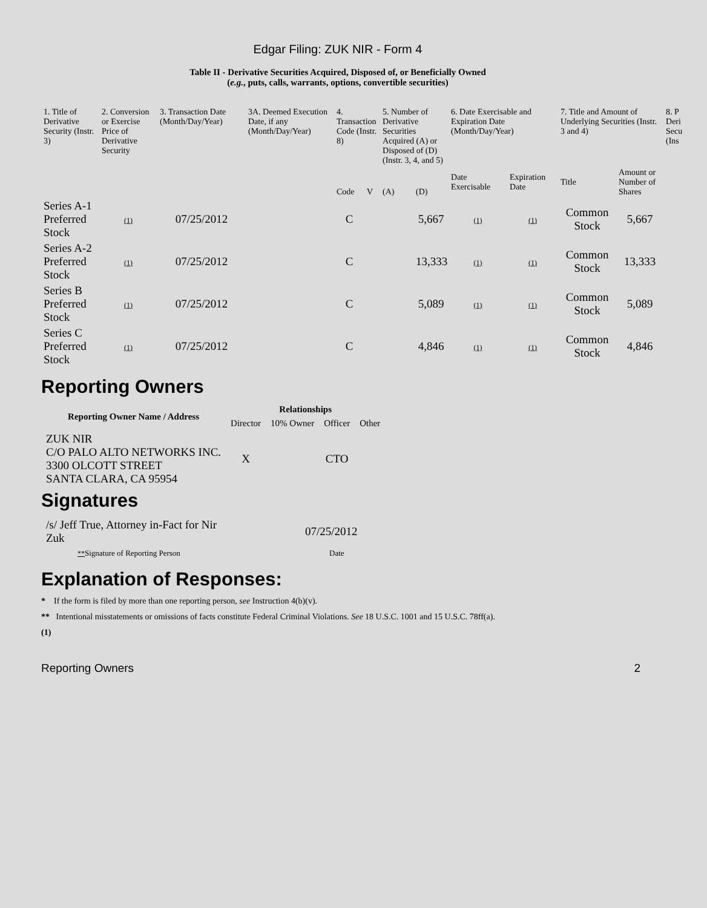Edgar Filing: ZUK NIR - Form 4
Table II - Derivative Securities Acquired, Disposed of, or Beneficially Owned
(e.g., puts, calls, warrants, options, convertible securities)
| 1. Title of Derivative Security (Instr. 3) | 2. Conversion or Exercise Price of Derivative Security | 3. Transaction Date (Month/Day/Year) | 3A. Deemed Execution Date, if any (Month/Day/Year) | 4. Transaction Code (Instr. 8) | | 5. Number of Derivative Securities Acquired (A) or Disposed of (D) (Instr. 3, 4, and 5) | | 6. Date Exercisable and Expiration Date (Month/Day/Year) | | 7. Title and Amount of Underlying Securities (Instr. 3 and 4) | | 8. P Deri Secu (Ins |
| --- | --- | --- | --- | --- | --- | --- | --- | --- | --- | --- | --- | --- |
| | | | | Code | V | (A) | (D) | Date Exercisable | Expiration Date | Title | Amount or Number of Shares | |
| Series A-1 Preferred Stock | (1) | 07/25/2012 | | C | | | 5,667 | (1) | (1) | Common Stock | 5,667 | |
| Series A-2 Preferred Stock | (1) | 07/25/2012 | | C | | | 13,333 | (1) | (1) | Common Stock | 13,333 | |
| Series B Preferred Stock | (1) | 07/25/2012 | | C | | | 5,089 | (1) | (1) | Common Stock | 5,089 | |
| Series C Preferred Stock | (1) | 07/25/2012 | | C | | | 4,846 | (1) | (1) | Common Stock | 4,846 | |
Reporting Owners
| Reporting Owner Name / Address | Relationships | | | |
| --- | --- | --- | --- | --- |
| | Director | 10% Owner | Officer | Other |
| ZUK NIR C/O PALO ALTO NETWORKS INC. 3300 OLCOTT STREET SANTA CLARA, CA 95954 | X | | CTO | |
Signatures
| /s/ Jeff True, Attorney in-Fact for Nir Zuk | 07/25/2012 |
| ** Signature of Reporting Person | Date |
Explanation of Responses:
* If the form is filed by more than one reporting person, see Instruction 4(b)(v).
** Intentional misstatements or omissions of facts constitute Federal Criminal Violations. See 18 U.S.C. 1001 and 15 U.S.C. 78ff(a).
(1)
Reporting Owners 2